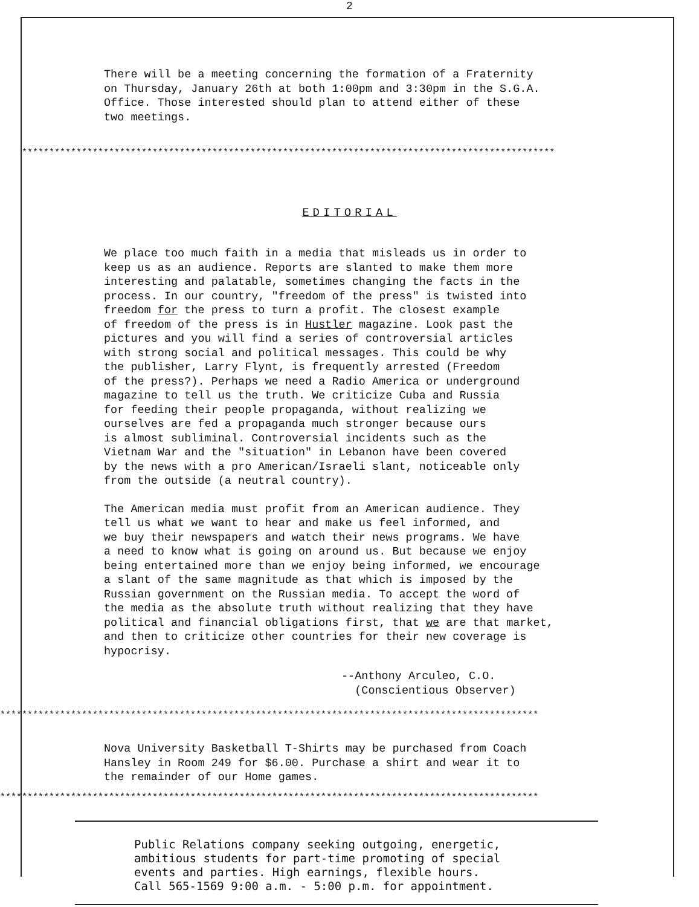2
There will be a meeting concerning the formation of a Fraternity on Thursday, January 26th at both 1:00pm and 3:30pm in the S.G.A. Office. Those interested should plan to attend either of these two meetings.
**************************************************************************************************
EDITORIAL
We place too much faith in a media that misleads us in order to keep us as an audience. Reports are slanted to make them more interesting and palatable, sometimes changing the facts in the process. In our country, "freedom of the press" is twisted into freedom for the press to turn a profit. The closest example of freedom of the press is in Hustler magazine. Look past the pictures and you will find a series of controversial articles with strong social and political messages. This could be why the publisher, Larry Flynt, is frequently arrested (Freedom of the press?). Perhaps we need a Radio America or underground magazine to tell us the truth. We criticize Cuba and Russia for feeding their people propaganda, without realizing we ourselves are fed a propaganda much stronger because ours is almost subliminal. Controversial incidents such as the Vietnam War and the "situation" in Lebanon have been covered by the news with a pro American/Israeli slant, noticeable only from the outside (a neutral country).
The American media must profit from an American audience. They tell us what we want to hear and make us feel informed, and we buy their newspapers and watch their news programs. We have a need to know what is going on around us. But because we enjoy being entertained more than we enjoy being informed, we encourage a slant of the same magnitude as that which is imposed by the Russian government on the Russian media. To accept the word of the media as the absolute truth without realizing that they have political and financial obligations first, that we are that market, and then to criticize other countries for their new coverage is hypocrisy.
--Anthony Arculeo, C.O.
(Conscientious Observer)
***************************************************************************************************
Nova University Basketball T-Shirts may be purchased from Coach Hansley in Room 249 for $6.00. Purchase a shirt and wear it to the remainder of our Home games.
***************************************************************************************************
Public Relations company seeking outgoing, energetic,
ambitious students for part-time promoting of special
events and parties. High earnings, flexible hours.
Call 565-1569 9:00 a.m. - 5:00 p.m. for appointment.